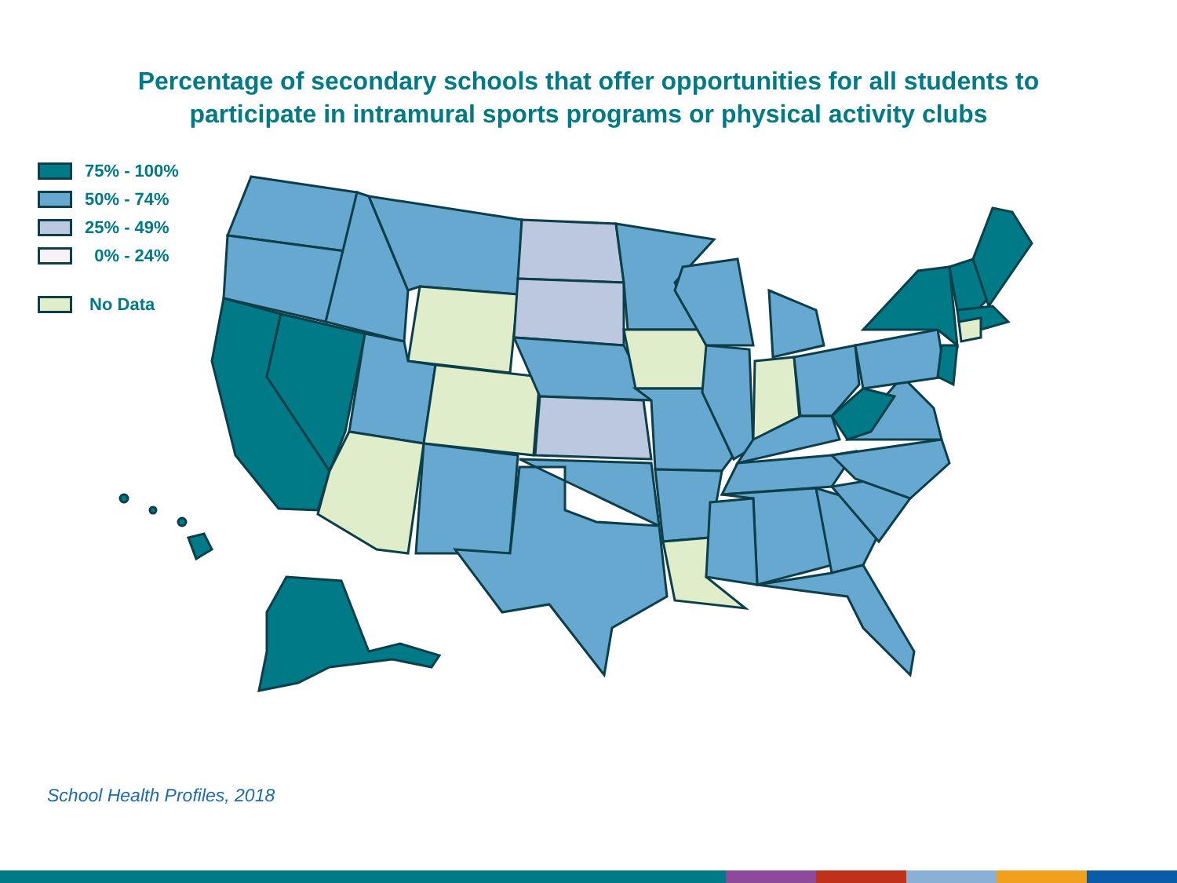Percentage of secondary schools that offer opportunities for all students to
participate in intramural sports programs or physical activity clubs
75% - 100%
50% - 74%
25% - 49%
0% - 24%
No Data
School Health Profiles, 2018